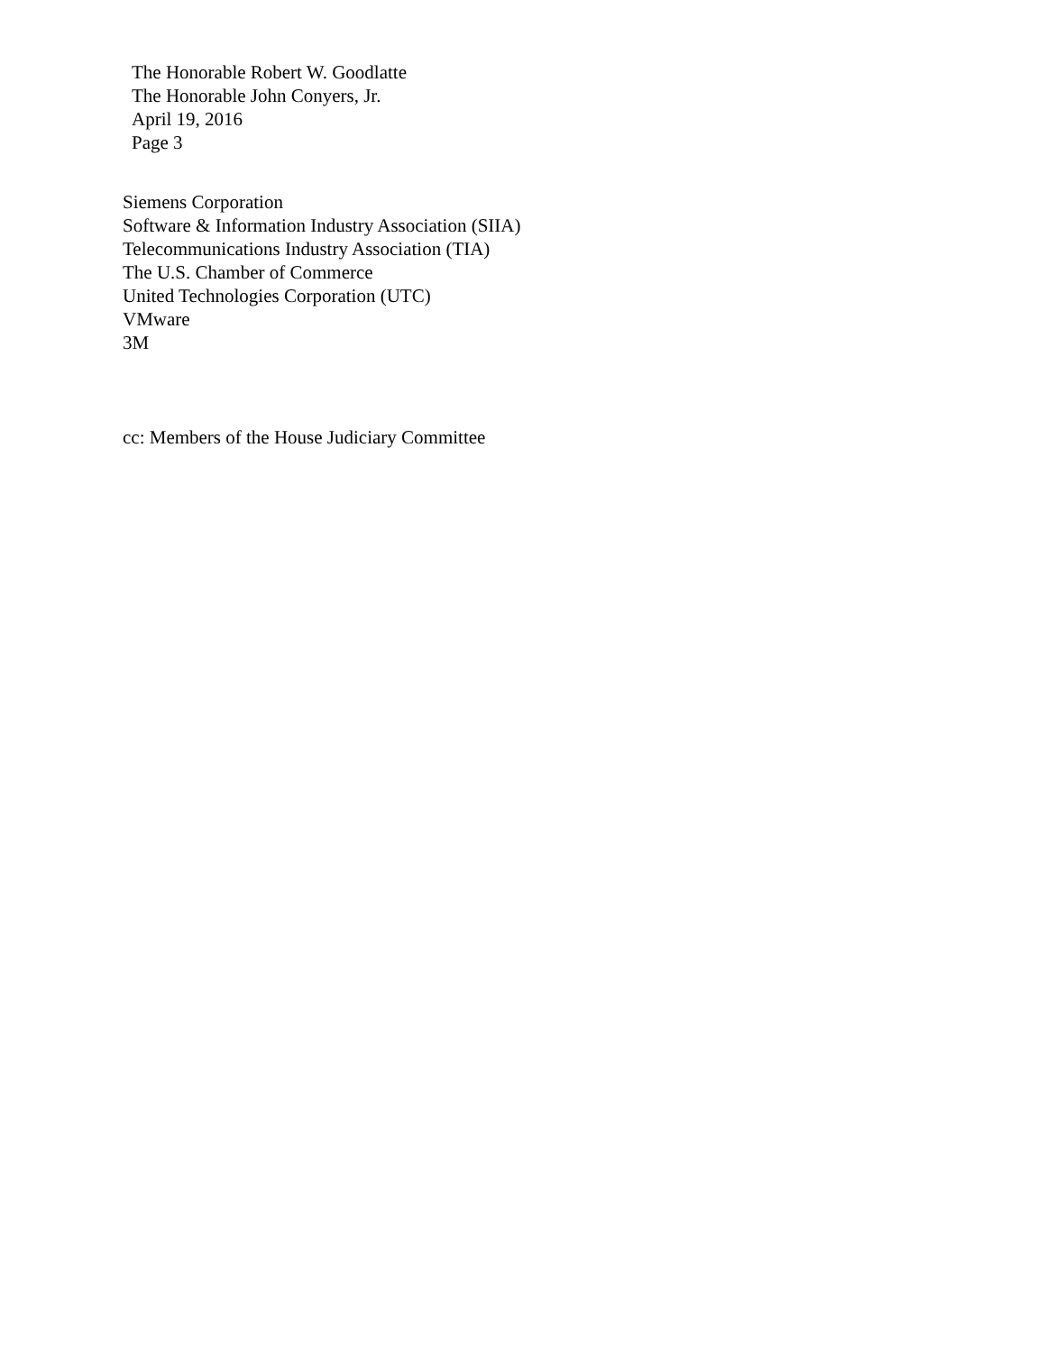The Honorable Robert W. Goodlatte
The Honorable John Conyers, Jr.
April 19, 2016
Page 3
Siemens Corporation
Software & Information Industry Association (SIIA)
Telecommunications Industry Association (TIA)
The U.S. Chamber of Commerce
United Technologies Corporation (UTC)
VMware
3M
cc: Members of the House Judiciary Committee